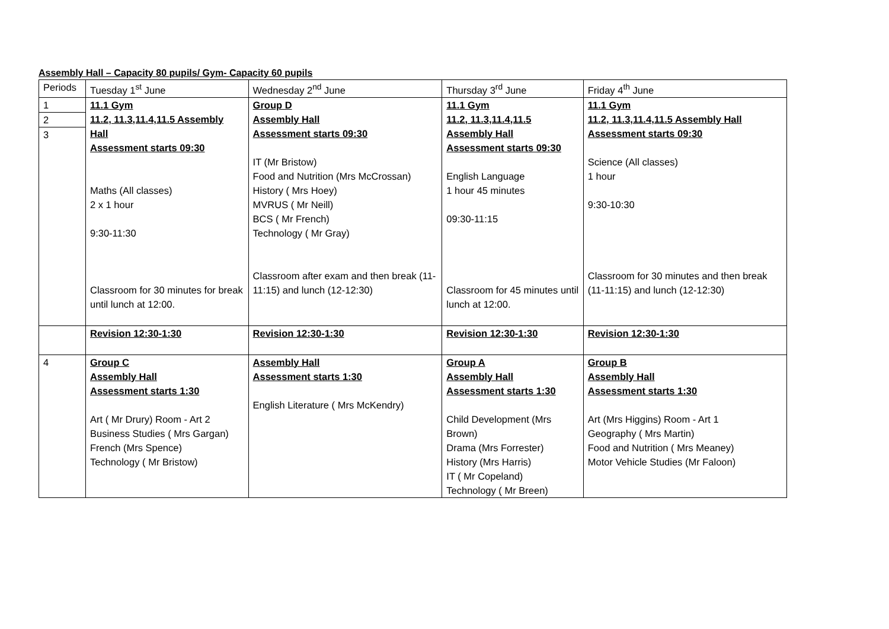Assembly Hall – Capacity 80 pupils/ Gym- Capacity 60 pupils
| Periods | Tuesday 1<sup>st</sup> June | Wednesday 2<sup>nd</sup> June | Thursday 3<sup>rd</sup> June | Friday 4<sup>th</sup> June |
| 1 2 3 | 11.1 Gym 11.2, 11.3,11.4,11.5 Assembly Hall Assessment starts 09:30 Maths (All classes) 2 x 1 hour 9:30-11:30 Classroom for 30 minutes for break until lunch at 12:00. | Group D Assembly Hall Assessment starts 09:30 IT (Mr Bristow) Food and Nutrition (Mrs McCrossan) History ( Mrs Hoey) MVRUS ( Mr Neill) BCS ( Mr French) Technology ( Mr Gray) Classroom after exam and then break (11-11:15) and lunch (12-12:30) | 11.1 Gym 11.2, 11.3,11.4,11.5 Assembly Hall Assessment starts 09:30 English Language 1 hour 45 minutes 09:30-11:15 Classroom for 45 minutes until lunch at 12:00. | 11.1 Gym 11.2, 11.3,11.4,11.5 Assembly Hall Assessment starts 09:30 Science (All classes) 1 hour 9:30-10:30 Classroom for 30 minutes and then break (11-11:15) and lunch (12-12:30) |
| | Revision 12:30-1:30 | Revision 12:30-1:30 | Revision 12:30-1:30 | Revision 12:30-1:30 |
| 4 | Group C Assembly Hall Assessment starts 1:30 Art ( Mr Drury) Room - Art 2 Business Studies ( Mrs Gargan) French (Mrs Spence) Technology ( Mr Bristow) | Assembly Hall Assessment starts 1:30 English Literature ( Mrs McKendry) | Group A Assembly Hall Assessment starts 1:30 Child Development (Mrs Brown) Drama (Mrs Forrester) History (Mrs Harris) IT ( Mr Copeland) Technology ( Mr Breen) | Group B Assembly Hall Assessment starts 1:30 Art (Mrs Higgins) Room - Art 1 Geography ( Mrs Martin) Food and Nutrition ( Mrs Meaney) Motor Vehicle Studies (Mr Faloon) |